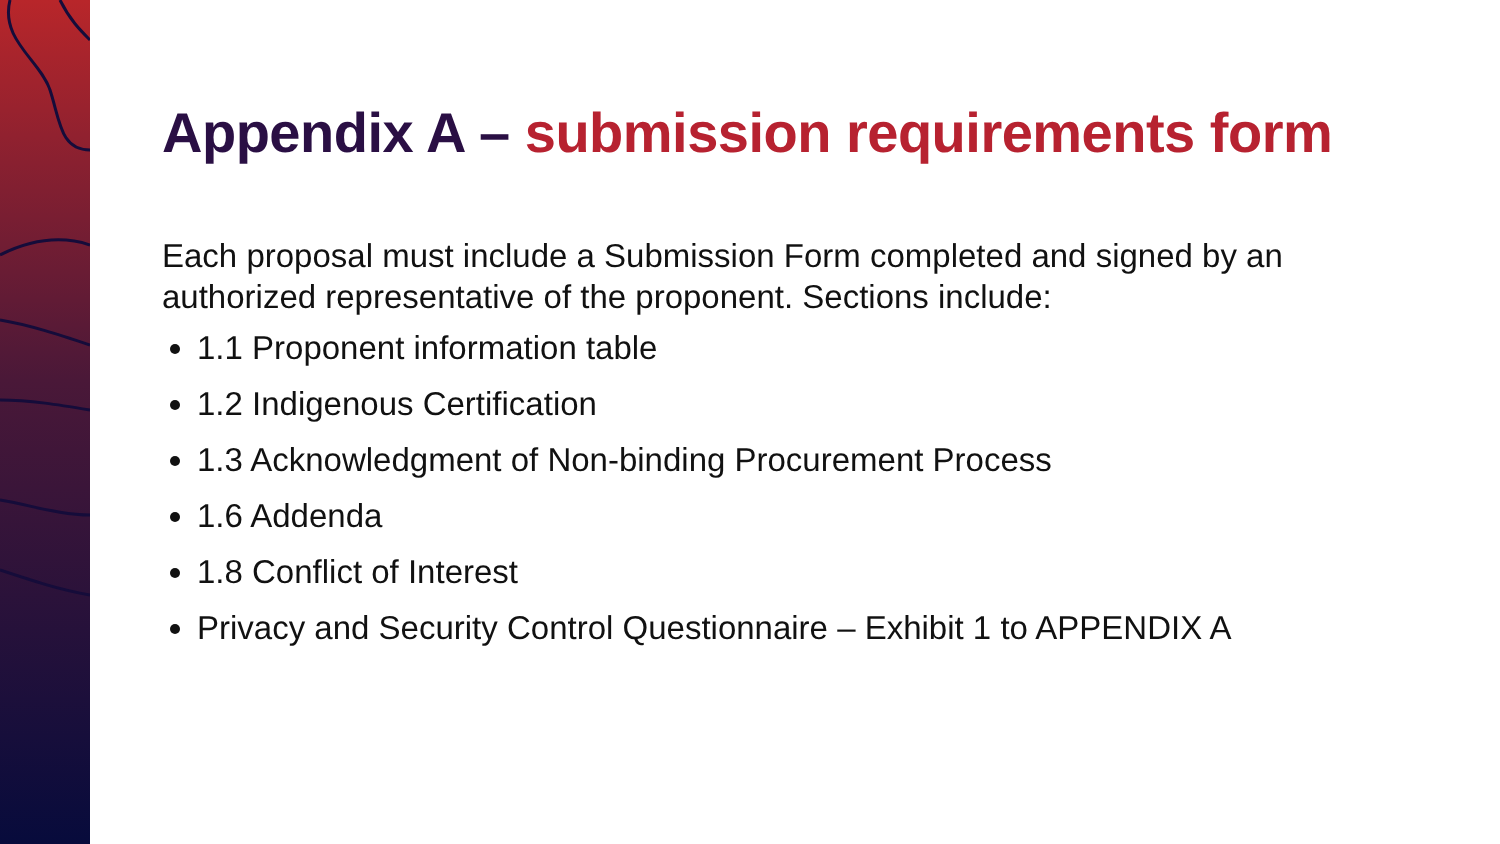Appendix A – submission requirements form
Each proposal must include a Submission Form completed and signed by an authorized representative of the proponent. Sections include:
1.1 Proponent information table
1.2 Indigenous Certification
1.3 Acknowledgment of Non-binding Procurement Process
1.6 Addenda
1.8 Conflict of Interest
Privacy and Security Control Questionnaire – Exhibit 1 to APPENDIX A